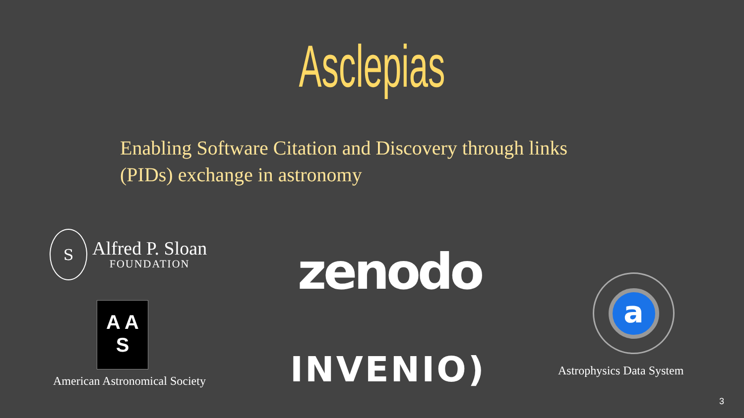Asclepias
Enabling Software Citation and Discovery through links (PIDs) exchange in astronomy
S
Alfred P. Sloan
FOUNDATION
A A
S
American Astronomical Society
zenodo
INVENIO)
a
Astrophysics Data System
3